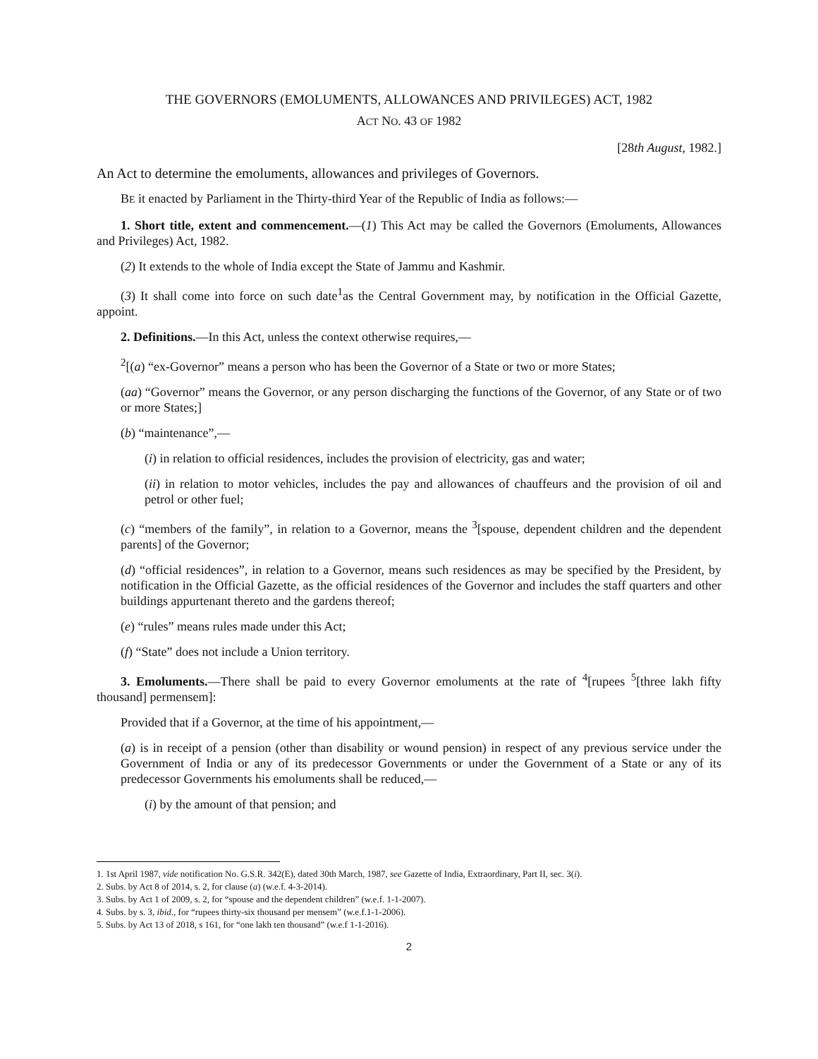THE GOVERNORS (EMOLUMENTS, ALLOWANCES AND PRIVILEGES) ACT, 1982
ACT NO. 43 OF 1982
[28th August, 1982.]
An Act to determine the emoluments, allowances and privileges of Governors.
BE it enacted by Parliament in the Thirty-third Year of the Republic of India as follows:—
1. Short title, extent and commencement.—(1) This Act may be called the Governors (Emoluments, Allowances and Privileges) Act, 1982.
(2) It extends to the whole of India except the State of Jammu and Kashmir.
(3) It shall come into force on such date<sup>1</sup>as the Central Government may, by notification in the Official Gazette, appoint.
2. Definitions.—In this Act, unless the context otherwise requires,—
<sup>2</sup> [(a) “ex-Governor” means a person who has been the Governor of a State or two or more States;
(aa) “Governor” means the Governor, or any person discharging the functions of the Governor, of any State or of two or more States;]
(b) “maintenance”,—
(i) in relation to official residences, includes the provision of electricity, gas and water;
(ii) in relation to motor vehicles, includes the pay and allowances of chauffeurs and the provision of oil and petrol or other fuel;
(c) “members of the family”, in relation to a Governor, means the <sup>3</sup>[spouse, dependent children and the dependent parents] of the Governor;
(d) “official residences”, in relation to a Governor, means such residences as may be specified by the President, by notification in the Official Gazette, as the official residences of the Governor and includes the staff quarters and other buildings appurtenant thereto and the gardens thereof;
(e) “rules” means rules made under this Act;
(f) “State” does not include a Union territory.
3. Emoluments.—There shall be paid to every Governor emoluments at the rate of <sup>4</sup>[rupees <sup>5</sup>[three lakh fifty thousand] permensem]:
Provided that if a Governor, at the time of his appointment,—
(a) is in receipt of a pension (other than disability or wound pension) in respect of any previous service under the Government of India or any of its predecessor Governments or under the Government of a State or any of its predecessor Governments his emoluments shall be reduced,—
(i) by the amount of that pension; and
1. 1st April 1987, vide notification No. G.S.R. 342(E), dated 30th March, 1987, see Gazette of India, Extraordinary, Part II, sec. 3(i).
2. Subs. by Act 8 of 2014, s. 2, for clause (a) (w.e.f. 4-3-2014).
3. Subs. by Act 1 of 2009, s. 2, for “spouse and the dependent children” (w.e.f. 1-1-2007).
4. Subs. by s. 3, ibid., for “rupees thirty-six thousand per mensem” (w.e.f.1-1-2006).
5. Subs. by Act 13 of 2018, s 161, for “one lakh ten thousand” (w.e.f 1-1-2016).
2